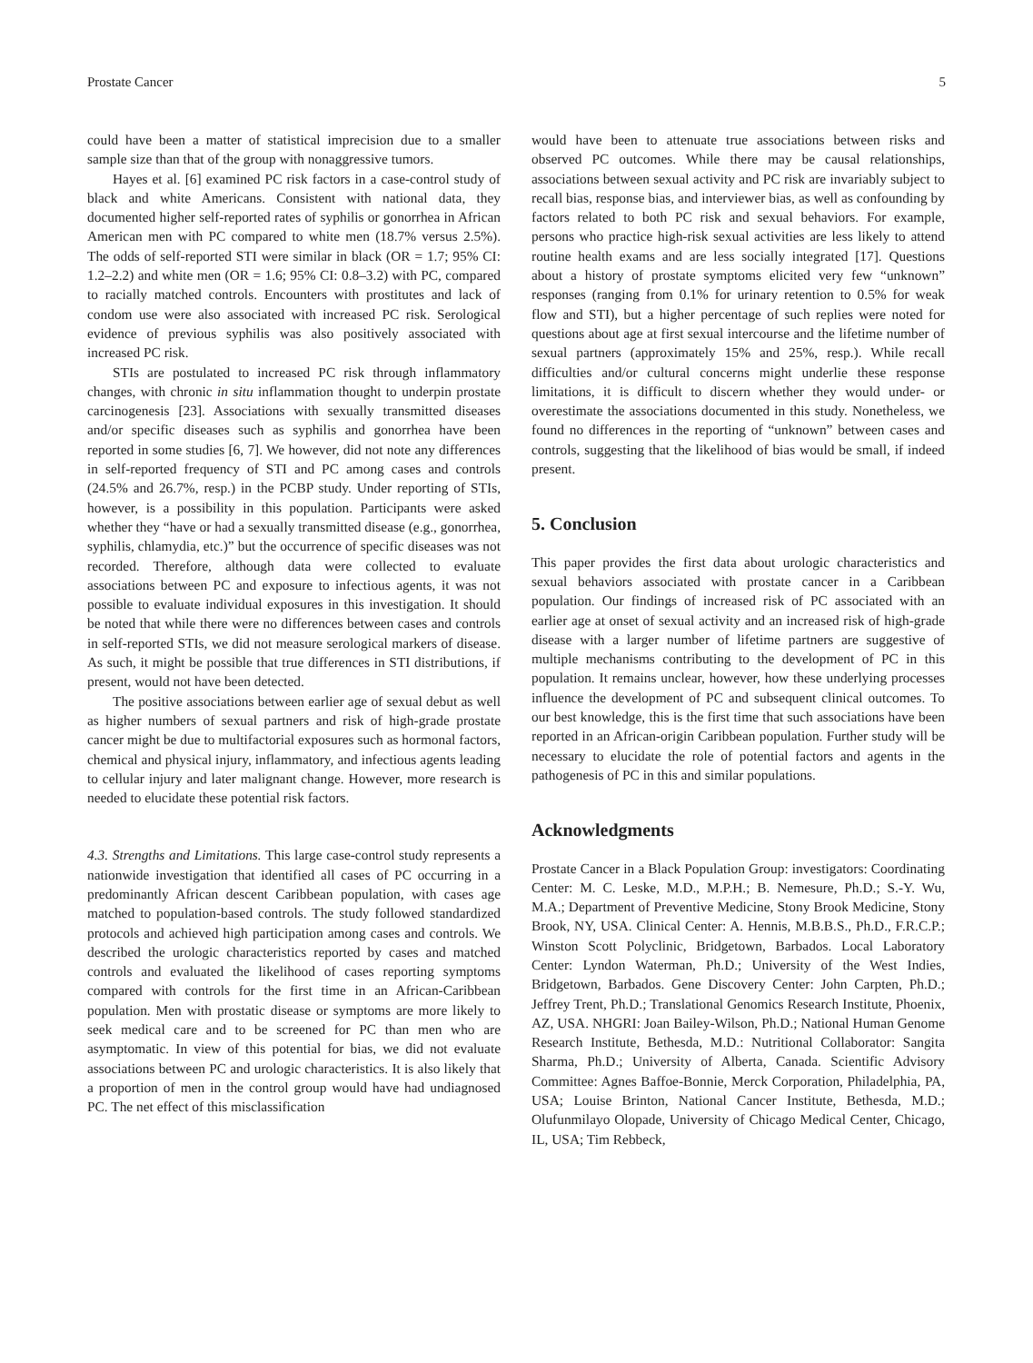Prostate Cancer 5
could have been a matter of statistical imprecision due to a smaller sample size than that of the group with nonaggressive tumors.
Hayes et al. [6] examined PC risk factors in a case-control study of black and white Americans. Consistent with national data, they documented higher self-reported rates of syphilis or gonorrhea in African American men with PC compared to white men (18.7% versus 2.5%). The odds of self-reported STI were similar in black (OR = 1.7; 95% CI: 1.2–2.2) and white men (OR = 1.6; 95% CI: 0.8–3.2) with PC, compared to racially matched controls. Encounters with prostitutes and lack of condom use were also associated with increased PC risk. Serological evidence of previous syphilis was also positively associated with increased PC risk.
STIs are postulated to increased PC risk through inflammatory changes, with chronic in situ inflammation thought to underpin prostate carcinogenesis [23]. Associations with sexually transmitted diseases and/or specific diseases such as syphilis and gonorrhea have been reported in some studies [6, 7]. We however, did not note any differences in self-reported frequency of STI and PC among cases and controls (24.5% and 26.7%, resp.) in the PCBP study. Under reporting of STIs, however, is a possibility in this population. Participants were asked whether they “have or had a sexually transmitted disease (e.g., gonorrhea, syphilis, chlamydia, etc.)” but the occurrence of specific diseases was not recorded. Therefore, although data were collected to evaluate associations between PC and exposure to infectious agents, it was not possible to evaluate individual exposures in this investigation. It should be noted that while there were no differences between cases and controls in self-reported STIs, we did not measure serological markers of disease. As such, it might be possible that true differences in STI distributions, if present, would not have been detected.
The positive associations between earlier age of sexual debut as well as higher numbers of sexual partners and risk of high-grade prostate cancer might be due to multifactorial exposures such as hormonal factors, chemical and physical injury, inflammatory, and infectious agents leading to cellular injury and later malignant change. However, more research is needed to elucidate these potential risk factors.
4.3. Strengths and Limitations. This large case-control study represents a nationwide investigation that identified all cases of PC occurring in a predominantly African descent Caribbean population, with cases age matched to population-based controls. The study followed standardized protocols and achieved high participation among cases and controls. We described the urologic characteristics reported by cases and matched controls and evaluated the likelihood of cases reporting symptoms compared with controls for the first time in an African-Caribbean population. Men with prostatic disease or symptoms are more likely to seek medical care and to be screened for PC than men who are asymptomatic. In view of this potential for bias, we did not evaluate associations between PC and urologic characteristics. It is also likely that a proportion of men in the control group would have had undiagnosed PC. The net effect of this misclassification
would have been to attenuate true associations between risks and observed PC outcomes. While there may be causal relationships, associations between sexual activity and PC risk are invariably subject to recall bias, response bias, and interviewer bias, as well as confounding by factors related to both PC risk and sexual behaviors. For example, persons who practice high-risk sexual activities are less likely to attend routine health exams and are less socially integrated [17]. Questions about a history of prostate symptoms elicited very few “unknown” responses (ranging from 0.1% for urinary retention to 0.5% for weak flow and STI), but a higher percentage of such replies were noted for questions about age at first sexual intercourse and the lifetime number of sexual partners (approximately 15% and 25%, resp.). While recall difficulties and/or cultural concerns might underlie these response limitations, it is difficult to discern whether they would under- or overestimate the associations documented in this study. Nonetheless, we found no differences in the reporting of “unknown” between cases and controls, suggesting that the likelihood of bias would be small, if indeed present.
5. Conclusion
This paper provides the first data about urologic characteristics and sexual behaviors associated with prostate cancer in a Caribbean population. Our findings of increased risk of PC associated with an earlier age at onset of sexual activity and an increased risk of high-grade disease with a larger number of lifetime partners are suggestive of multiple mechanisms contributing to the development of PC in this population. It remains unclear, however, how these underlying processes influence the development of PC and subsequent clinical outcomes. To our best knowledge, this is the first time that such associations have been reported in an African-origin Caribbean population. Further study will be necessary to elucidate the role of potential factors and agents in the pathogenesis of PC in this and similar populations.
Acknowledgments
Prostate Cancer in a Black Population Group: investigators: Coordinating Center: M. C. Leske, M.D., M.P.H.; B. Nemesure, Ph.D.; S.-Y. Wu, M.A.; Department of Preventive Medicine, Stony Brook Medicine, Stony Brook, NY, USA. Clinical Center: A. Hennis, M.B.B.S., Ph.D., F.R.C.P.; Winston Scott Polyclinic, Bridgetown, Barbados. Local Laboratory Center: Lyndon Waterman, Ph.D.; University of the West Indies, Bridgetown, Barbados. Gene Discovery Center: John Carpten, Ph.D.; Jeffrey Trent, Ph.D.; Translational Genomics Research Institute, Phoenix, AZ, USA. NHGRI: Joan Bailey-Wilson, Ph.D.; National Human Genome Research Institute, Bethesda, M.D.: Nutritional Collaborator: Sangita Sharma, Ph.D.; University of Alberta, Canada. Scientific Advisory Committee: Agnes Baffoe-Bonnie, Merck Corporation, Philadelphia, PA, USA; Louise Brinton, National Cancer Institute, Bethesda, M.D.; Olufunmilayo Olopade, University of Chicago Medical Center, Chicago, IL, USA; Tim Rebbeck,